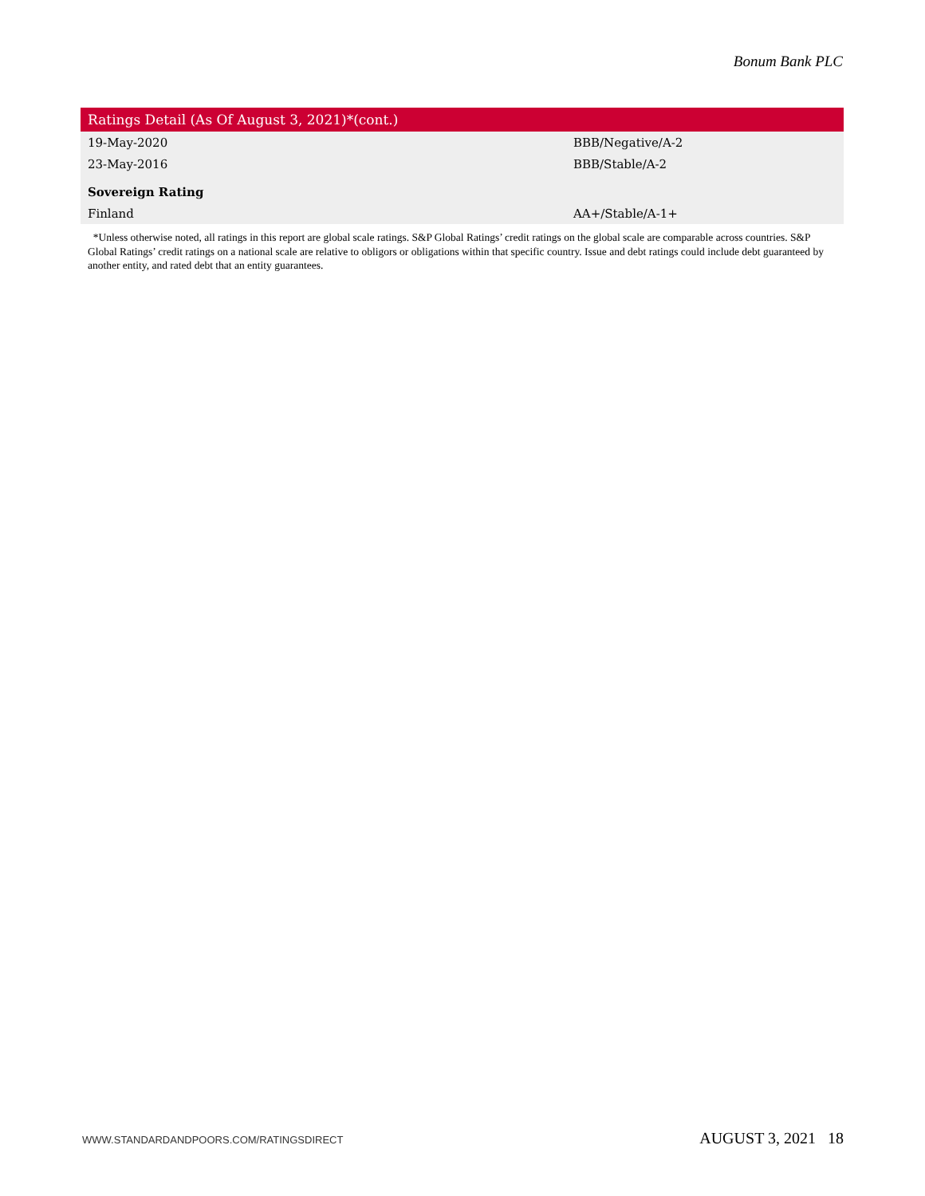Bonum Bank PLC
| Ratings Detail (As Of August 3, 2021)*(cont.) | |
| --- | --- |
| 19-May-2020 | BBB/Negative/A-2 |
| 23-May-2016 | BBB/Stable/A-2 |
| Sovereign Rating | |
| Finland | AA+/Stable/A-1+ |
*Unless otherwise noted, all ratings in this report are global scale ratings. S&P Global Ratings’ credit ratings on the global scale are comparable across countries. S&P Global Ratings’ credit ratings on a national scale are relative to obligors or obligations within that specific country. Issue and debt ratings could include debt guaranteed by another entity, and rated debt that an entity guarantees.
WWW.STANDARDANDPOORS.COM/RATINGSDIRECT AUGUST 3, 2021 18